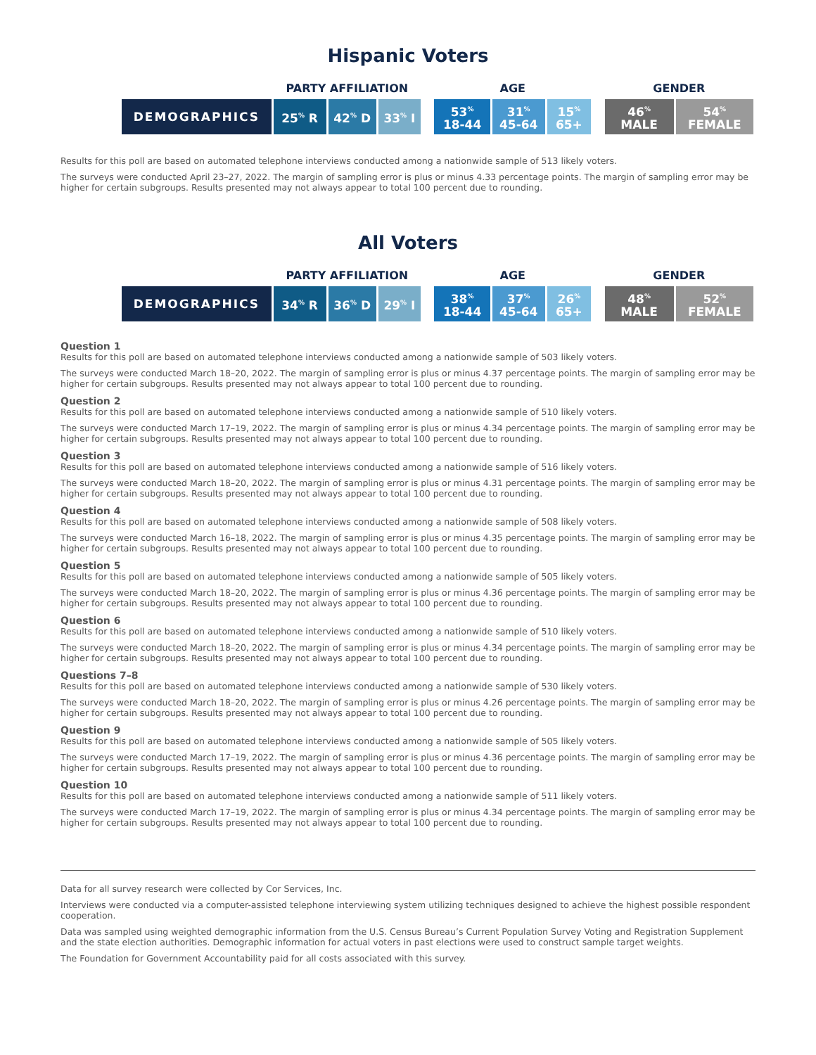Hispanic Voters
| | PARTY AFFILIATION | | | | AGE | | | | GENDER | |
| --- | --- | --- | --- | --- | --- | --- | --- | --- | --- | --- |
| DEMOGRAPHICS | 25<sup>%</sup> R | 42<sup>%</sup> D | 33<sup>%</sup> I | | 53<sup>%</sup> 18-44 | 31<sup>%</sup> 45-64 | 15<sup>%</sup> 65+ | | 46<sup>%</sup> MALE | 54<sup>%</sup> FEMALE |
Results for this poll are based on automated telephone interviews conducted among a nationwide sample of 513 likely voters.
The surveys were conducted April 23–27, 2022. The margin of sampling error is plus or minus 4.33 percentage points. The margin of sampling error may be higher for certain subgroups. Results presented may not always appear to total 100 percent due to rounding.
All Voters
| | PARTY AFFILIATION | | | | AGE | | | | GENDER | |
| --- | --- | --- | --- | --- | --- | --- | --- | --- | --- | --- |
| DEMOGRAPHICS | 34<sup>%</sup> R | 36<sup>%</sup> D | 29<sup>%</sup> I | | 38<sup>%</sup> 18-44 | 37<sup>%</sup> 45-64 | 26<sup>%</sup> 65+ | | 48<sup>%</sup> MALE | 52<sup>%</sup> FEMALE |
Question 1
Results for this poll are based on automated telephone interviews conducted among a nationwide sample of 503 likely voters.
The surveys were conducted March 18–20, 2022. The margin of sampling error is plus or minus 4.37 percentage points. The margin of sampling error may be higher for certain subgroups. Results presented may not always appear to total 100 percent due to rounding.
Question 2
Results for this poll are based on automated telephone interviews conducted among a nationwide sample of 510 likely voters.
The surveys were conducted March 17–19, 2022. The margin of sampling error is plus or minus 4.34 percentage points. The margin of sampling error may be higher for certain subgroups. Results presented may not always appear to total 100 percent due to rounding.
Question 3
Results for this poll are based on automated telephone interviews conducted among a nationwide sample of 516 likely voters.
The surveys were conducted March 18–20, 2022. The margin of sampling error is plus or minus 4.31 percentage points. The margin of sampling error may be higher for certain subgroups. Results presented may not always appear to total 100 percent due to rounding.
Question 4
Results for this poll are based on automated telephone interviews conducted among a nationwide sample of 508 likely voters.
The surveys were conducted March 16–18, 2022. The margin of sampling error is plus or minus 4.35 percentage points. The margin of sampling error may be higher for certain subgroups. Results presented may not always appear to total 100 percent due to rounding.
Question 5
Results for this poll are based on automated telephone interviews conducted among a nationwide sample of 505 likely voters.
The surveys were conducted March 18–20, 2022. The margin of sampling error is plus or minus 4.36 percentage points. The margin of sampling error may be higher for certain subgroups. Results presented may not always appear to total 100 percent due to rounding.
Question 6
Results for this poll are based on automated telephone interviews conducted among a nationwide sample of 510 likely voters.
The surveys were conducted March 18–20, 2022. The margin of sampling error is plus or minus 4.34 percentage points. The margin of sampling error may be higher for certain subgroups. Results presented may not always appear to total 100 percent due to rounding.
Questions 7–8
Results for this poll are based on automated telephone interviews conducted among a nationwide sample of 530 likely voters.
The surveys were conducted March 18–20, 2022. The margin of sampling error is plus or minus 4.26 percentage points. The margin of sampling error may be higher for certain subgroups. Results presented may not always appear to total 100 percent due to rounding.
Question 9
Results for this poll are based on automated telephone interviews conducted among a nationwide sample of 505 likely voters.
The surveys were conducted March 17–19, 2022. The margin of sampling error is plus or minus 4.36 percentage points. The margin of sampling error may be higher for certain subgroups. Results presented may not always appear to total 100 percent due to rounding.
Question 10
Results for this poll are based on automated telephone interviews conducted among a nationwide sample of 511 likely voters.
The surveys were conducted March 17–19, 2022. The margin of sampling error is plus or minus 4.34 percentage points. The margin of sampling error may be higher for certain subgroups. Results presented may not always appear to total 100 percent due to rounding.
Data for all survey research were collected by Cor Services, Inc.
Interviews were conducted via a computer-assisted telephone interviewing system utilizing techniques designed to achieve the highest possible respondent cooperation.
Data was sampled using weighted demographic information from the U.S. Census Bureau’s Current Population Survey Voting and Registration Supplement and the state election authorities. Demographic information for actual voters in past elections were used to construct sample target weights.
The Foundation for Government Accountability paid for all costs associated with this survey.